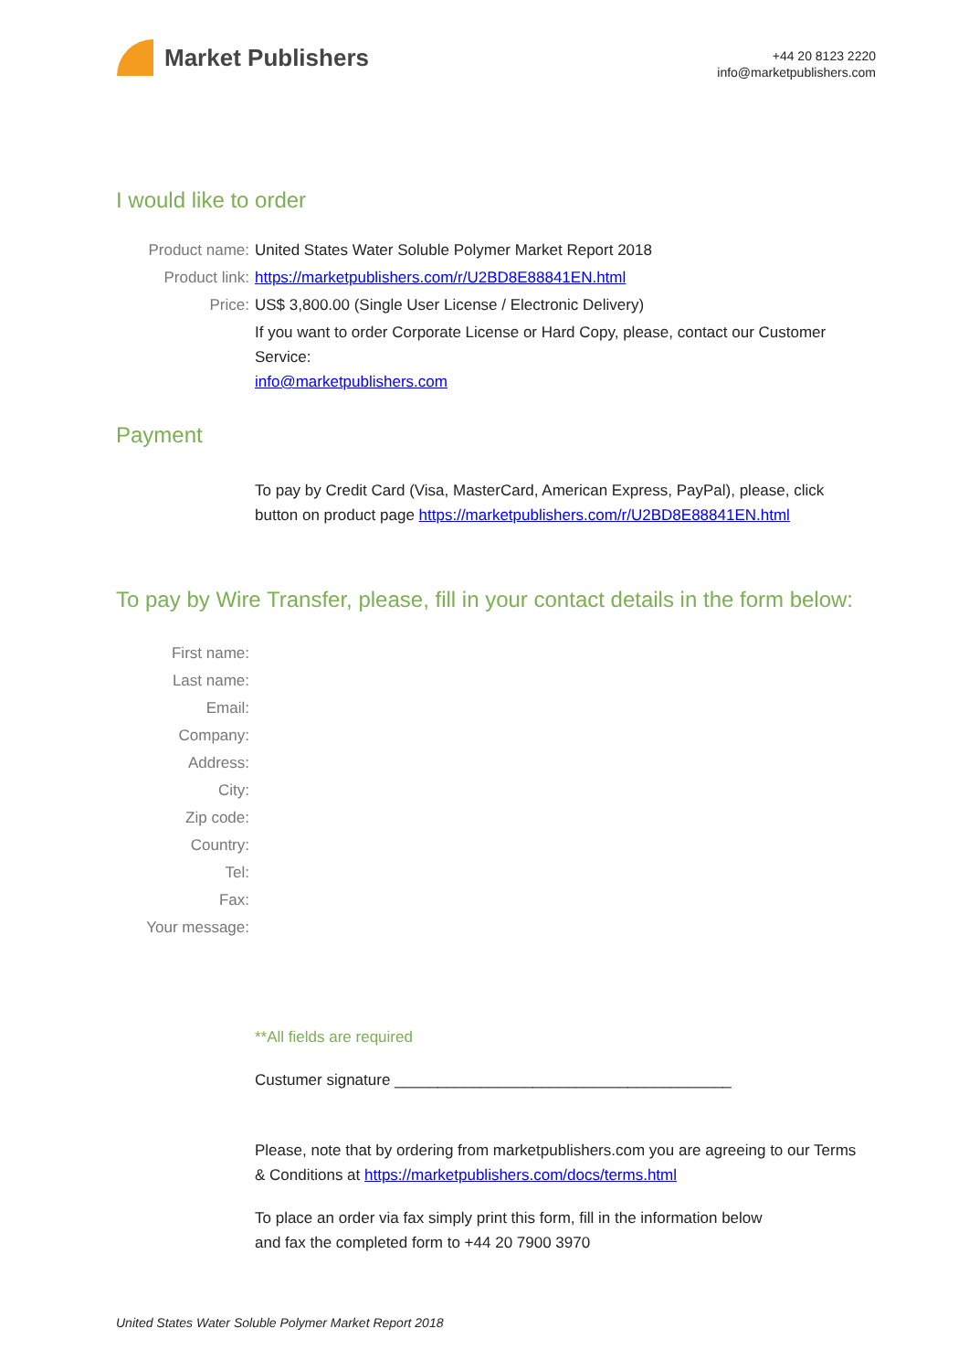Market Publishers
+44 20 8123 2220
info@marketpublishers.com
I would like to order
Product name: United States Water Soluble Polymer Market Report 2018
Product link: https://marketpublishers.com/r/U2BD8E88841EN.html
Price: US$ 3,800.00 (Single User License / Electronic Delivery)
If you want to order Corporate License or Hard Copy, please, contact our Customer Service:
info@marketpublishers.com
Payment
To pay by Credit Card (Visa, MasterCard, American Express, PayPal), please, click button on product page https://marketpublishers.com/r/U2BD8E88841EN.html
To pay by Wire Transfer, please, fill in your contact details in the form below:
First name:
Last name:
Email:
Company:
Address:
City:
Zip code:
Country:
Tel:
Fax:
Your message:
**All fields are required
Custumer signature _______________________________________
Please, note that by ordering from marketpublishers.com you are agreeing to our Terms & Conditions at https://marketpublishers.com/docs/terms.html
To place an order via fax simply print this form, fill in the information below
and fax the completed form to +44 20 7900 3970
United States Water Soluble Polymer Market Report 2018